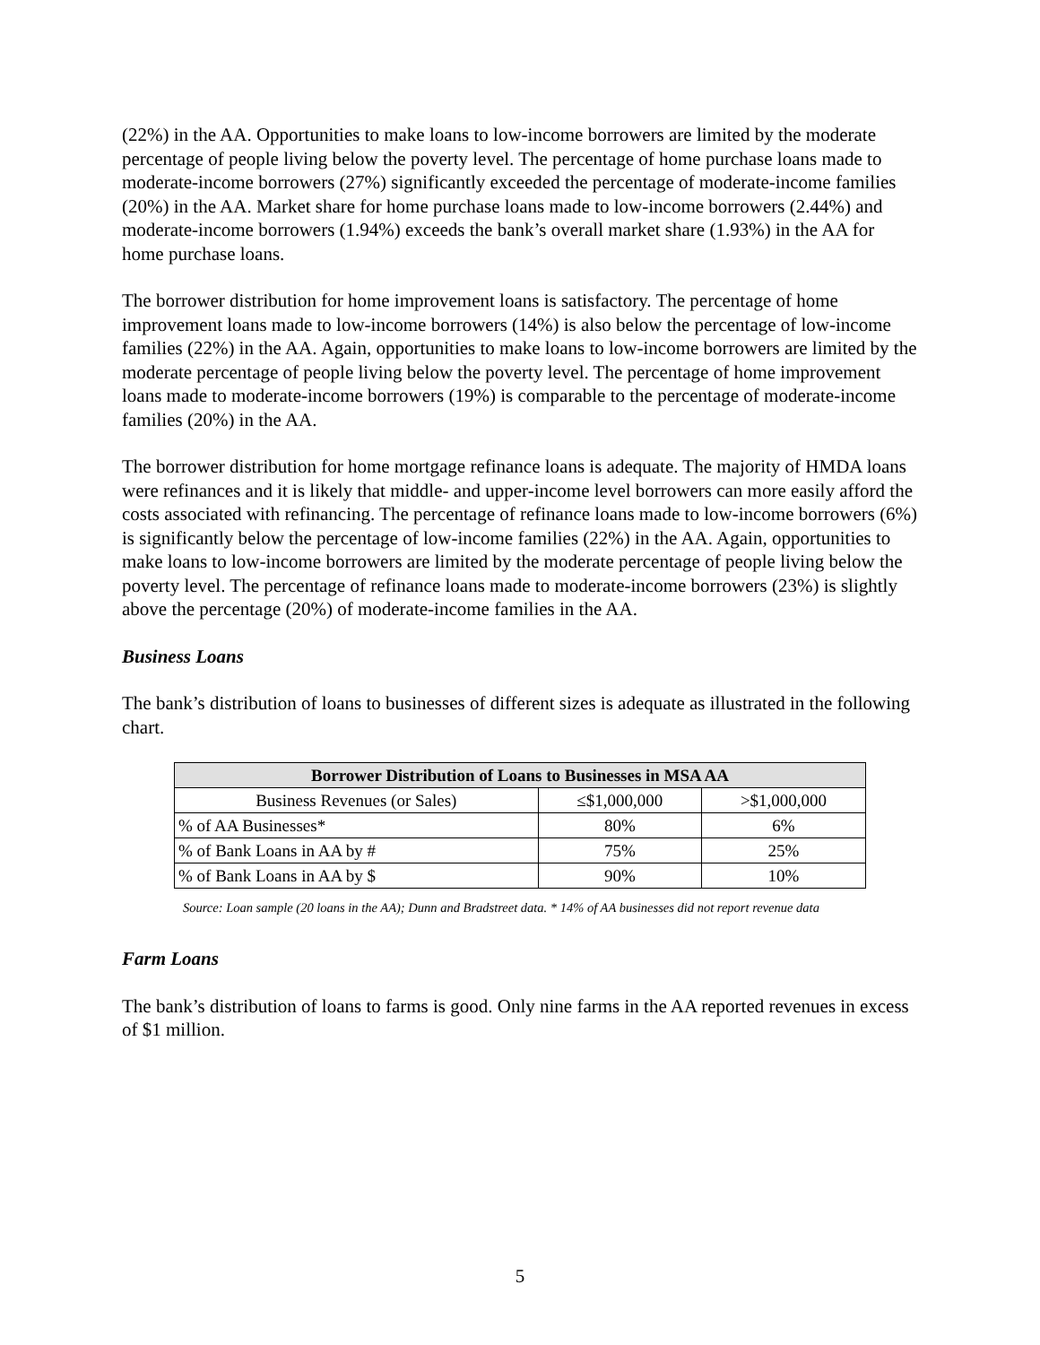(22%) in the AA. Opportunities to make loans to low-income borrowers are limited by the moderate percentage of people living below the poverty level. The percentage of home purchase loans made to moderate-income borrowers (27%) significantly exceeded the percentage of moderate-income families (20%) in the AA. Market share for home purchase loans made to low-income borrowers (2.44%) and moderate-income borrowers (1.94%) exceeds the bank’s overall market share (1.93%) in the AA for home purchase loans.
The borrower distribution for home improvement loans is satisfactory. The percentage of home improvement loans made to low-income borrowers (14%) is also below the percentage of low-income families (22%) in the AA. Again, opportunities to make loans to low-income borrowers are limited by the moderate percentage of people living below the poverty level. The percentage of home improvement loans made to moderate-income borrowers (19%) is comparable to the percentage of moderate-income families (20%) in the AA.
The borrower distribution for home mortgage refinance loans is adequate. The majority of HMDA loans were refinances and it is likely that middle- and upper-income level borrowers can more easily afford the costs associated with refinancing. The percentage of refinance loans made to low-income borrowers (6%) is significantly below the percentage of low-income families (22%) in the AA. Again, opportunities to make loans to low-income borrowers are limited by the moderate percentage of people living below the poverty level. The percentage of refinance loans made to moderate-income borrowers (23%) is slightly above the percentage (20%) of moderate-income families in the AA.
Business Loans
The bank’s distribution of loans to businesses of different sizes is adequate as illustrated in the following chart.
| Borrower Distribution of Loans to Businesses in MSA AA | | |
| --- | --- | --- |
| Business Revenues (or Sales) | ≤$1,000,000 | >$1,000,000 |
| % of AA Businesses* | 80% | 6% |
| % of Bank Loans in AA by # | 75% | 25% |
| % of Bank Loans in AA by $ | 90% | 10% |
Source: Loan sample (20 loans in the AA); Dunn and Bradstreet data. * 14% of AA businesses did not report revenue data
Farm Loans
The bank’s distribution of loans to farms is good. Only nine farms in the AA reported revenues in excess of $1 million.
5